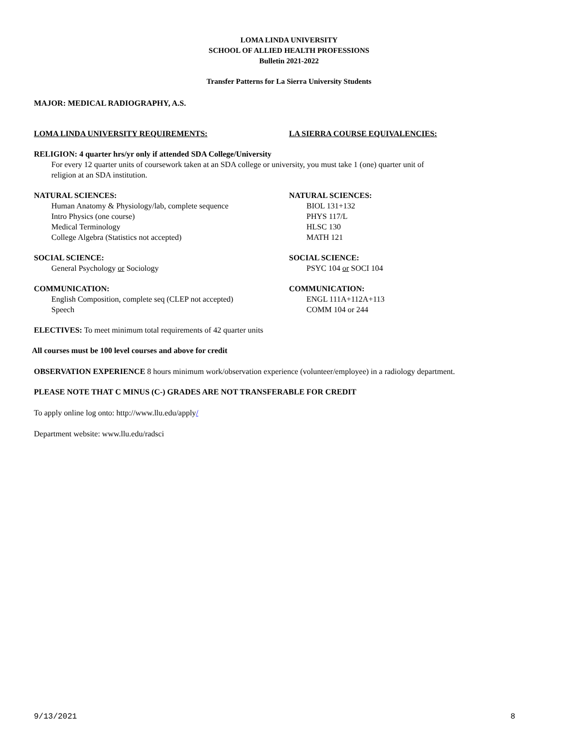LOMA LINDA UNIVERSITY
SCHOOL OF ALLIED HEALTH PROFESSIONS
Bulletin 2021-2022
Transfer Patterns for La Sierra University Students
MAJOR: MEDICAL RADIOGRAPHY, A.S.
LOMA LINDA UNIVERSITY REQUIREMENTS: LA SIERRA COURSE EQUIVALENCIES:
RELIGION: 4 quarter hrs/yr only if attended SDA College/University
For every 12 quarter units of coursework taken at an SDA college or university, you must take 1 (one) quarter unit of religion at an SDA institution.
NATURAL SCIENCES:
Human Anatomy & Physiology/lab, complete sequence
Intro Physics (one course)
Medical Terminology
College Algebra (Statistics not accepted)
NATURAL SCIENCES:
BIOL 131+132
PHYS 117/L
HLSC 130
MATH 121
SOCIAL SCIENCE:
General Psychology or Sociology
SOCIAL SCIENCE:
PSYC 104 or SOCI 104
COMMUNICATION:
English Composition, complete seq (CLEP not accepted)
Speech
COMMUNICATION:
ENGL 111A+112A+113
COMM 104 or 244
ELECTIVES: To meet minimum total requirements of 42 quarter units
All courses must be 100 level courses and above for credit
OBSERVATION EXPERIENCE 8 hours minimum work/observation experience (volunteer/employee) in a radiology department.
PLEASE NOTE THAT C MINUS (C-) GRADES ARE NOT TRANSFERABLE FOR CREDIT
To apply online log onto: http://www.llu.edu/apply/
Department website: www.llu.edu/radsci
9/13/2021 8